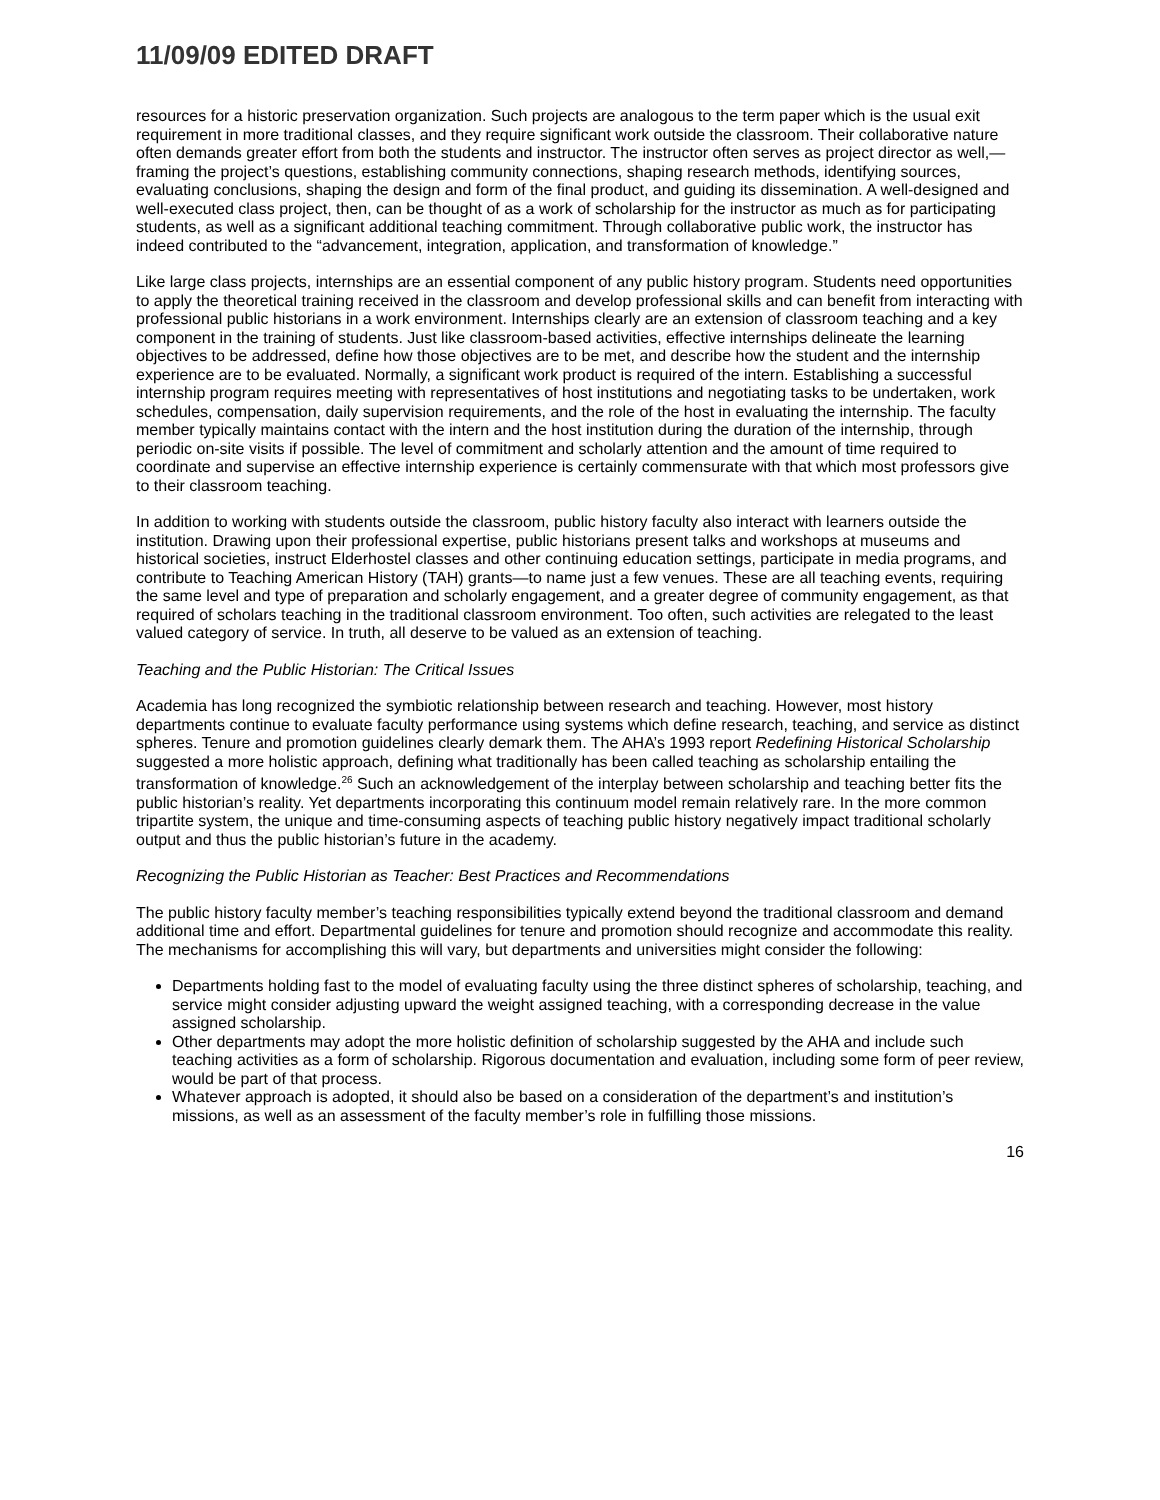11/09/09 EDITED DRAFT
resources for a historic preservation organization. Such projects are analogous to the term paper which is the usual exit requirement in more traditional classes, and they require significant work outside the classroom. Their collaborative nature often demands greater effort from both the students and instructor. The instructor often serves as project director as well,—framing the project’s questions, establishing community connections, shaping research methods, identifying sources, evaluating conclusions, shaping the design and form of the final product, and guiding its dissemination. A well-designed and well-executed class project, then, can be thought of as a work of scholarship for the instructor as much as for participating students, as well as a significant additional teaching commitment. Through collaborative public work, the instructor has indeed contributed to the “advancement, integration, application, and transformation of knowledge.”
Like large class projects, internships are an essential component of any public history program. Students need opportunities to apply the theoretical training received in the classroom and develop professional skills and can benefit from interacting with professional public historians in a work environment. Internships clearly are an extension of classroom teaching and a key component in the training of students. Just like classroom-based activities, effective internships delineate the learning objectives to be addressed, define how those objectives are to be met, and describe how the student and the internship experience are to be evaluated. Normally, a significant work product is required of the intern. Establishing a successful internship program requires meeting with representatives of host institutions and negotiating tasks to be undertaken, work schedules, compensation, daily supervision requirements, and the role of the host in evaluating the internship. The faculty member typically maintains contact with the intern and the host institution during the duration of the internship, through periodic on-site visits if possible. The level of commitment and scholarly attention and the amount of time required to coordinate and supervise an effective internship experience is certainly commensurate with that which most professors give to their classroom teaching.
In addition to working with students outside the classroom, public history faculty also interact with learners outside the institution. Drawing upon their professional expertise, public historians present talks and workshops at museums and historical societies, instruct Elderhostel classes and other continuing education settings, participate in media programs, and contribute to Teaching American History (TAH) grants—to name just a few venues. These are all teaching events, requiring the same level and type of preparation and scholarly engagement, and a greater degree of community engagement, as that required of scholars teaching in the traditional classroom environment. Too often, such activities are relegated to the least valued category of service. In truth, all deserve to be valued as an extension of teaching.
Teaching and the Public Historian: The Critical Issues
Academia has long recognized the symbiotic relationship between research and teaching. However, most history departments continue to evaluate faculty performance using systems which define research, teaching, and service as distinct spheres. Tenure and promotion guidelines clearly demark them. The AHA’s 1993 report Redefining Historical Scholarship suggested a more holistic approach, defining what traditionally has been called teaching as scholarship entailing the transformation of knowledge.<sup>26</sup> Such an acknowledgement of the interplay between scholarship and teaching better fits the public historian’s reality. Yet departments incorporating this continuum model remain relatively rare. In the more common tripartite system, the unique and time-consuming aspects of teaching public history negatively impact traditional scholarly output and thus the public historian’s future in the academy.
Recognizing the Public Historian as Teacher: Best Practices and Recommendations
The public history faculty member’s teaching responsibilities typically extend beyond the traditional classroom and demand additional time and effort. Departmental guidelines for tenure and promotion should recognize and accommodate this reality. The mechanisms for accomplishing this will vary, but departments and universities might consider the following:
Departments holding fast to the model of evaluating faculty using the three distinct spheres of scholarship, teaching, and service might consider adjusting upward the weight assigned teaching, with a corresponding decrease in the value assigned scholarship.
Other departments may adopt the more holistic definition of scholarship suggested by the AHA and include such teaching activities as a form of scholarship. Rigorous documentation and evaluation, including some form of peer review, would be part of that process.
Whatever approach is adopted, it should also be based on a consideration of the department’s and institution’s missions, as well as an assessment of the faculty member’s role in fulfilling those missions.
16